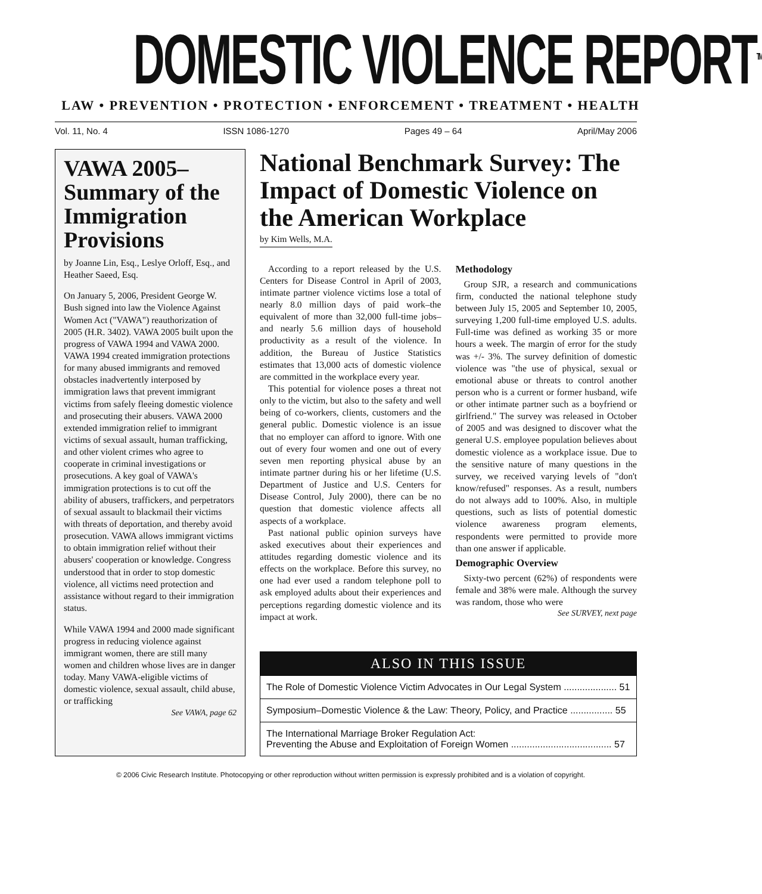DOMESTIC VIOLENCE REPORT<sup>TM</sup>
LAW • PREVENTION • PROTECTION • ENFORCEMENT • TREATMENT • HEALTH
Vol. 11, No. 4 ISSN 1086-1270 Pages 49 – 64 April/May 2006
VAWA 2005–Summary of the Immigration Provisions
by Joanne Lin, Esq., Leslye Orloff, Esq., and Heather Saeed, Esq.
On January 5, 2006, President George W. Bush signed into law the Violence Against Women Act ("VAWA") reauthorization of 2005 (H.R. 3402). VAWA 2005 built upon the progress of VAWA 1994 and VAWA 2000. VAWA 1994 created immigration protections for many abused immigrants and removed obstacles inadvertently interposed by immigration laws that prevent immigrant victims from safely fleeing domestic violence and prosecuting their abusers. VAWA 2000 extended immigration relief to immigrant victims of sexual assault, human trafficking, and other violent crimes who agree to cooperate in criminal investigations or prosecutions. A key goal of VAWA's immigration protections is to cut off the ability of abusers, traffickers, and perpetrators of sexual assault to blackmail their victims with threats of deportation, and thereby avoid prosecution. VAWA allows immigrant victims to obtain immigration relief without their abusers' cooperation or knowledge. Congress understood that in order to stop domestic violence, all victims need protection and assistance without regard to their immigration status.
While VAWA 1994 and 2000 made significant progress in reducing violence against immigrant women, there are still many women and children whose lives are in danger today. Many VAWA-eligible victims of domestic violence, sexual assault, child abuse, or trafficking
See VAWA, page 62
National Benchmark Survey: The Impact of Domestic Violence on the American Workplace
by Kim Wells, M.A.
According to a report released by the U.S. Centers for Disease Control in April of 2003, intimate partner violence victims lose a total of nearly 8.0 million days of paid work–the equivalent of more than 32,000 full-time jobs–and nearly 5.6 million days of household productivity as a result of the violence. In addition, the Bureau of Justice Statistics estimates that 13,000 acts of domestic violence are committed in the workplace every year.
This potential for violence poses a threat not only to the victim, but also to the safety and well being of co-workers, clients, customers and the general public. Domestic violence is an issue that no employer can afford to ignore. With one out of every four women and one out of every seven men reporting physical abuse by an intimate partner during his or her lifetime (U.S. Department of Justice and U.S. Centers for Disease Control, July 2000), there can be no question that domestic violence affects all aspects of a workplace.
Past national public opinion surveys have asked executives about their experiences and attitudes regarding domestic violence and its effects on the workplace. Before this survey, no one had ever used a random telephone poll to ask employed adults about their experiences and perceptions regarding domestic violence and its impact at work.
Methodology
Group SJR, a research and communications firm, conducted the national telephone study between July 15, 2005 and September 10, 2005, surveying 1,200 full-time employed U.S. adults. Full-time was defined as working 35 or more hours a week. The margin of error for the study was +/- 3%. The survey definition of domestic violence was "the use of physical, sexual or emotional abuse or threats to control another person who is a current or former husband, wife or other intimate partner such as a boyfriend or girlfriend." The survey was released in October of 2005 and was designed to discover what the general U.S. employee population believes about domestic violence as a workplace issue. Due to the sensitive nature of many questions in the survey, we received varying levels of "don't know/refused" responses. As a result, numbers do not always add to 100%. Also, in multiple questions, such as lists of potential domestic violence awareness program elements, respondents were permitted to provide more than one answer if applicable.
Demographic Overview
Sixty-two percent (62%) of respondents were female and 38% were male. Although the survey was random, those who were
See SURVEY, next page
ALSO IN THIS ISSUE
The Role of Domestic Violence Victim Advocates in Our Legal System .................... 51
Symposium–Domestic Violence & the Law: Theory, Policy, and Practice ................ 55
The International Marriage Broker Regulation Act:
Preventing the Abuse and Exploitation of Foreign Women ...................................... 57
© 2006 Civic Research Institute. Photocopying or other reproduction without written permission is expressly prohibited and is a violation of copyright.